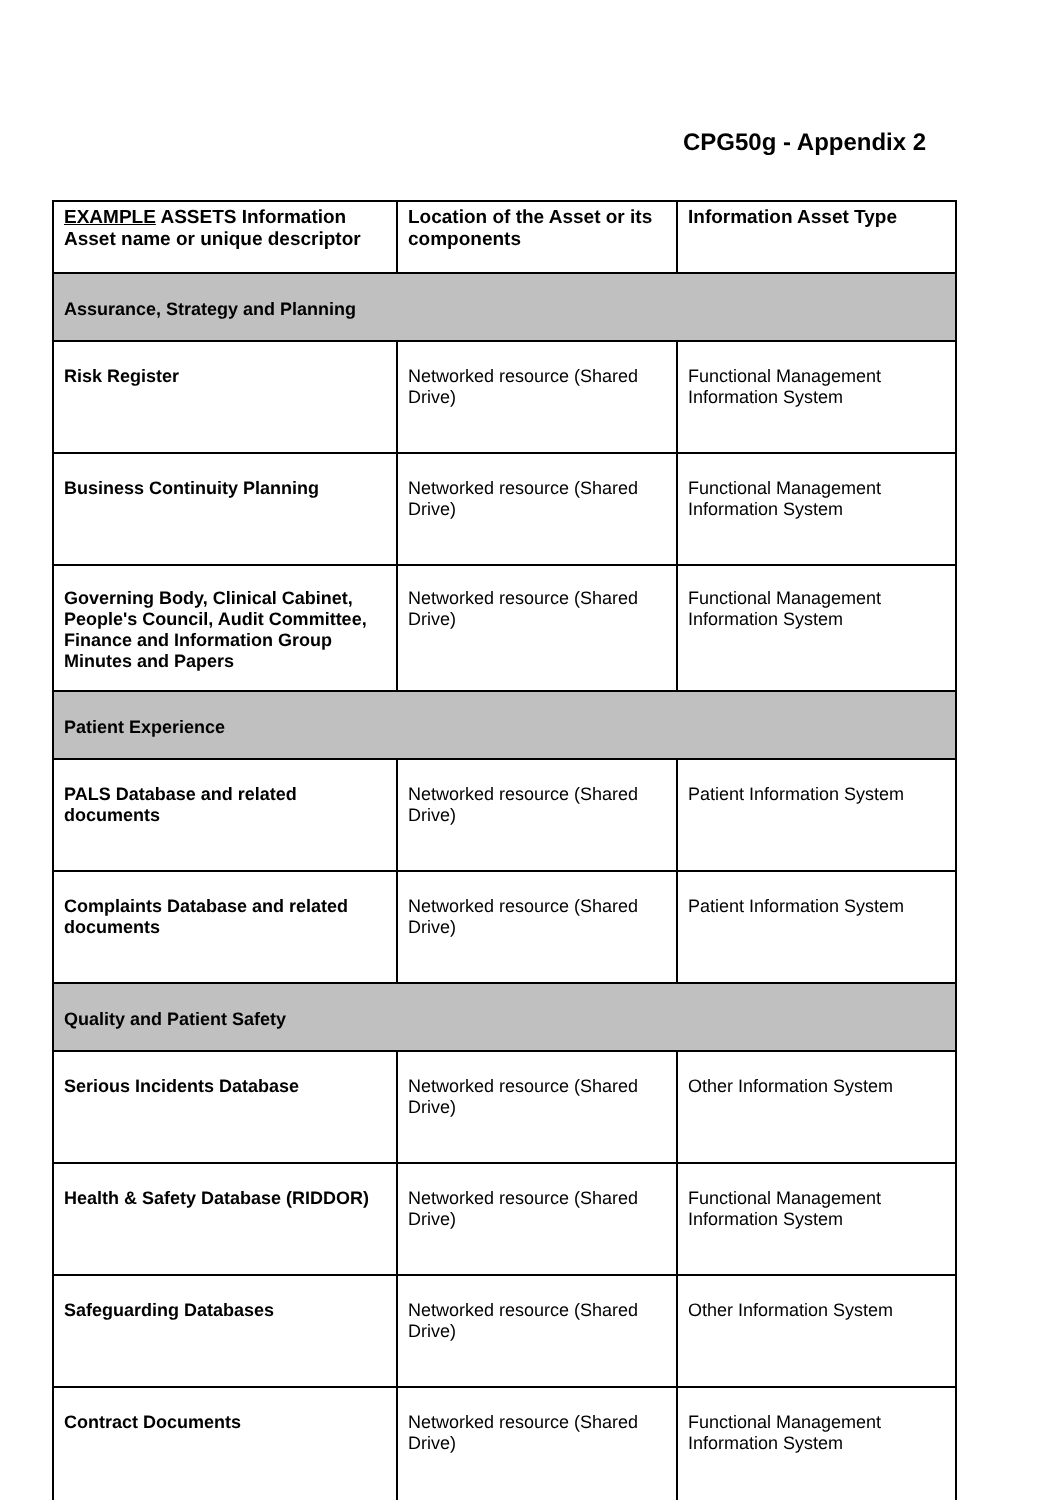CPG50g - Appendix 2
| EXAMPLE ASSETS Information Asset name or unique descriptor | Location of the Asset or its components | Information Asset Type |
| --- | --- | --- |
| Assurance, Strategy and Planning | | |
| Risk Register | Networked resource (Shared Drive) | Functional Management Information System |
| Business Continuity Planning | Networked resource (Shared Drive) | Functional Management Information System |
| Governing Body, Clinical Cabinet, People's Council, Audit Committee, Finance and Information Group Minutes and Papers | Networked resource (Shared Drive) | Functional Management Information System |
| Patient Experience | | |
| PALS Database and related documents | Networked resource (Shared Drive) | Patient Information System |
| Complaints Database and related documents | Networked resource (Shared Drive) | Patient Information System |
| Quality and Patient Safety | | |
| Serious Incidents Database | Networked resource (Shared Drive) | Other Information System |
| Health & Safety Database (RIDDOR) | Networked resource (Shared Drive) | Functional Management Information System |
| Safeguarding Databases | Networked resource (Shared Drive) | Other Information System |
| Contract Documents | Networked resource (Shared Drive) | Functional Management Information System |